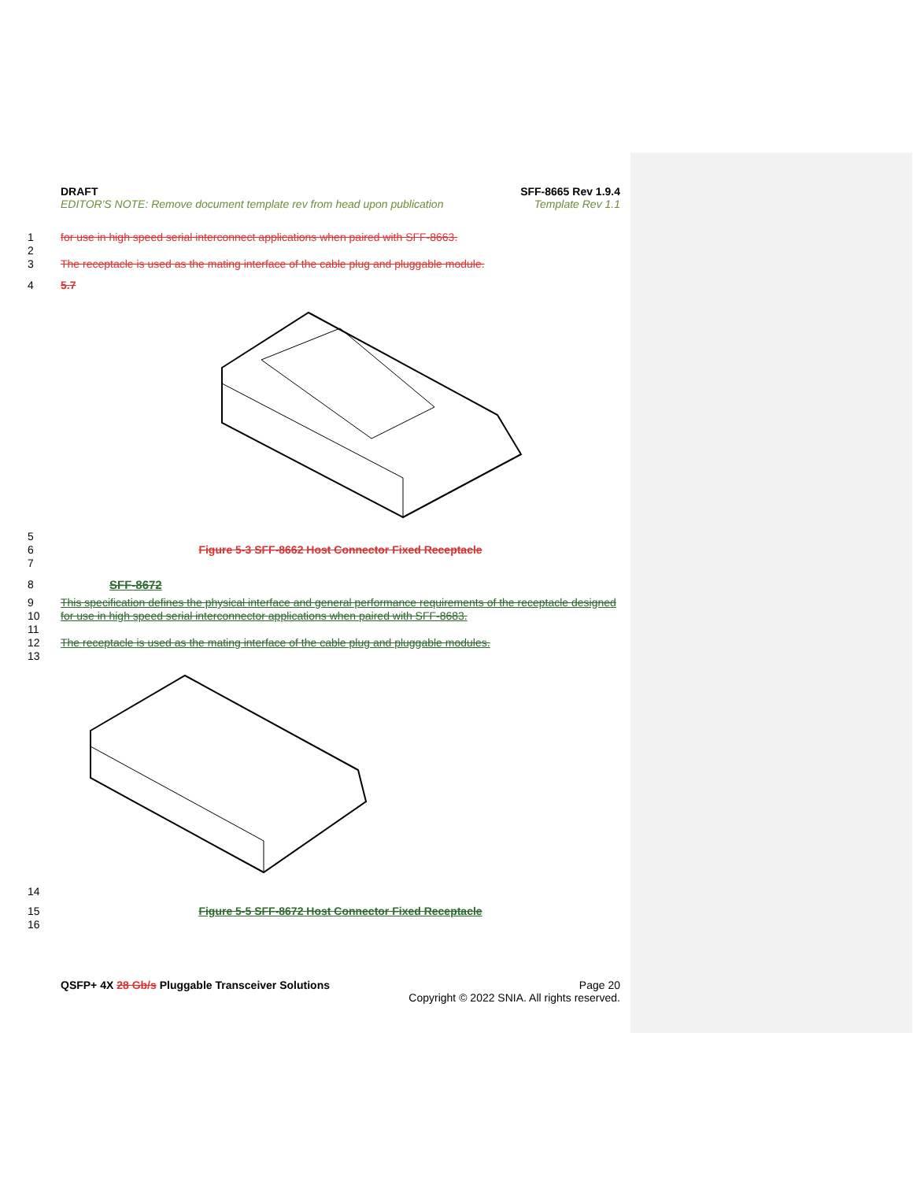DRAFT
EDITOR'S NOTE: Remove document template rev from head upon publication
SFF-8665 Rev 1.9.4
Template Rev 1.1
1 for use in high speed serial interconnect applications when paired with SFF-8663.
2
3 The receptacle is used as the mating interface of the cable plug and pluggable module.
4 5.7
5
6 Figure 5-3 SFF-8662 Host Connector Fixed Receptacle
7
8 SFF-8672
9 This specification defines the physical interface and general performance requirements of the receptacle designed
10 for use in high speed serial interconnector applications when paired with SFF-8683.
11
12 The receptacle is used as the mating interface of the cable plug and pluggable modules.
13
14
15 Figure 5-5 SFF-8672 Host Connector Fixed Receptacle
16
QSFP+ 4X 28 Gb/s Pluggable Transceiver Solutions
Page 20
Copyright © 2022 SNIA. All rights reserved.